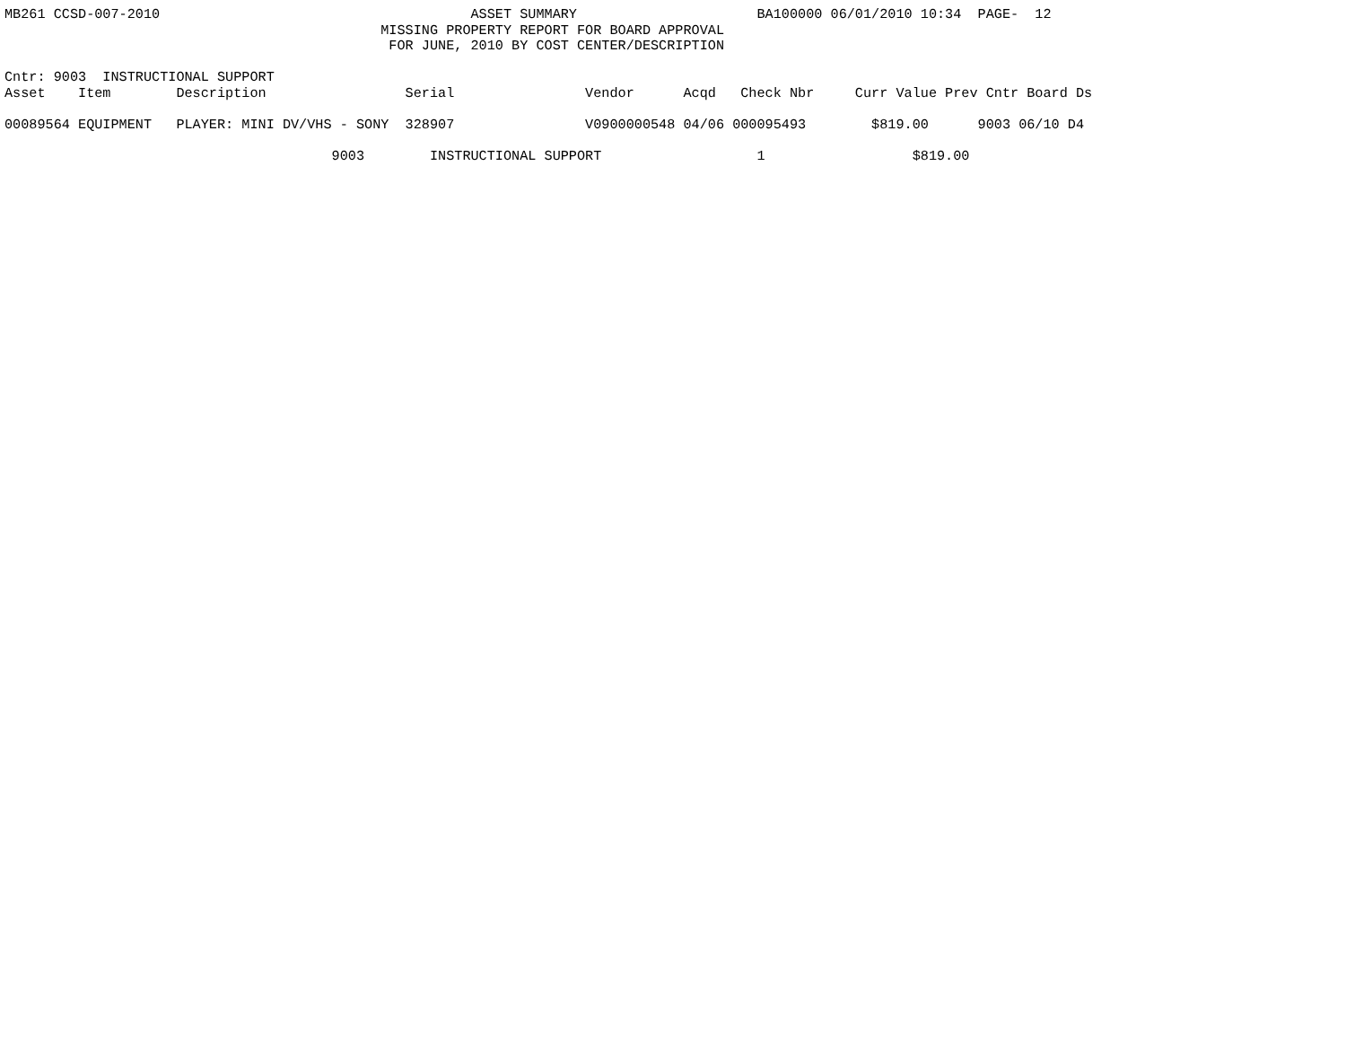MB261 CCSD-007-2010                                      ASSET SUMMARY                      BA100000 06/01/2010 10:34  PAGE-  12
                                              MISSING PROPERTY REPORT FOR BOARD APPROVAL
                                               FOR JUNE, 2010 BY COST CENTER/DESCRIPTION

Cntr: 9003  INSTRUCTIONAL SUPPORT
Asset    Item        Description                 Serial                Vendor      Acqd   Check Nbr     Curr Value Prev Cntr Board Ds

00089564 EQUIPMENT   PLAYER: MINI DV/VHS - SONY  328907                V0900000548 04/06 000095493        $819.00      9003 06/10 D4

                                        9003        INSTRUCTIONAL SUPPORT                   1                  $819.00